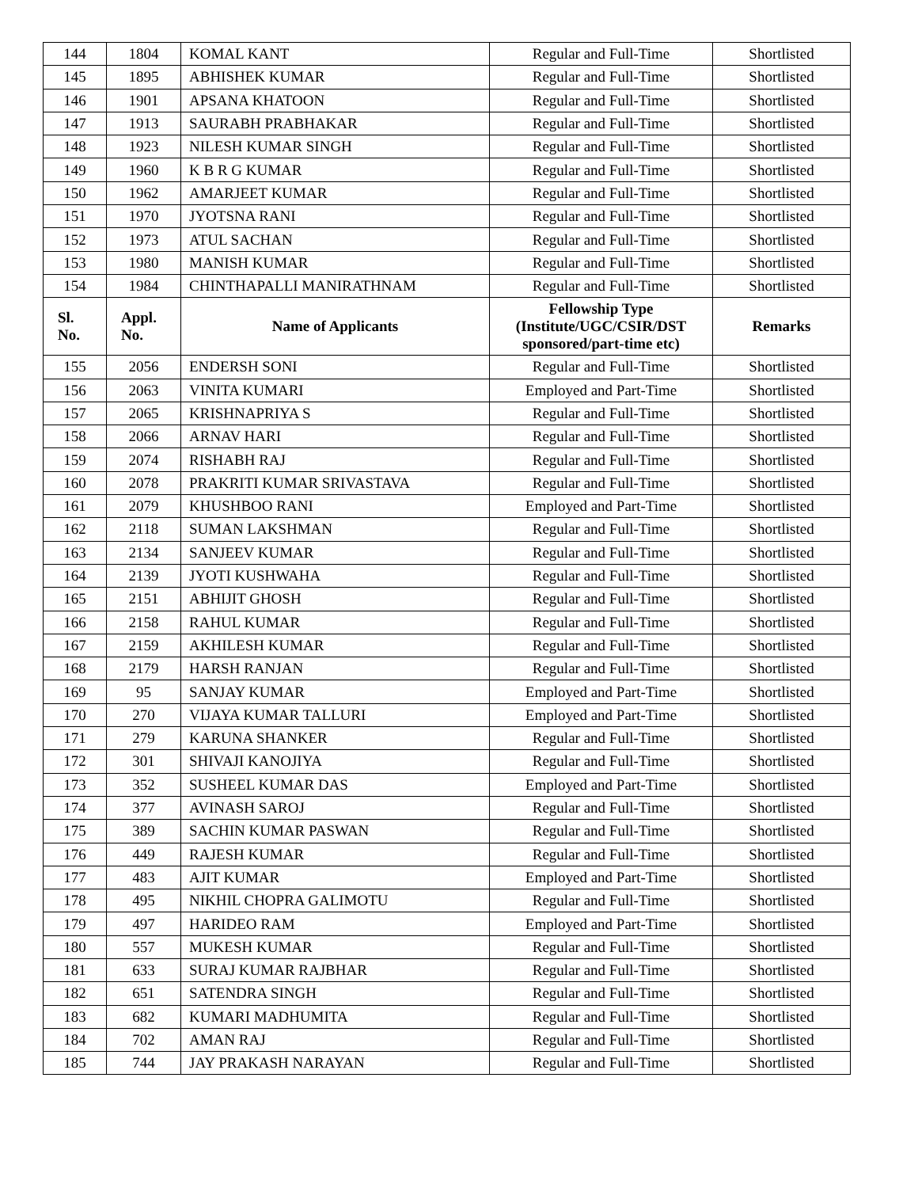| 144 | 1804 | KOMAL KANT | Regular and Full-Time | Shortlisted |
| 145 | 1895 | ABHISHEK KUMAR | Regular and Full-Time | Shortlisted |
| 146 | 1901 | APSANA KHATOON | Regular and Full-Time | Shortlisted |
| 147 | 1913 | SAURABH PRABHAKAR | Regular and Full-Time | Shortlisted |
| 148 | 1923 | NILESH KUMAR SINGH | Regular and Full-Time | Shortlisted |
| 149 | 1960 | K B R G KUMAR | Regular and Full-Time | Shortlisted |
| 150 | 1962 | AMARJEET KUMAR | Regular and Full-Time | Shortlisted |
| 151 | 1970 | JYOTSNA RANI | Regular and Full-Time | Shortlisted |
| 152 | 1973 | ATUL SACHAN | Regular and Full-Time | Shortlisted |
| 153 | 1980 | MANISH KUMAR | Regular and Full-Time | Shortlisted |
| 154 | 1984 | CHINTHAPALLI MANIRATHNAM | Regular and Full-Time | Shortlisted |
| Sl. No. | Appl. No. | Name of Applicants | Fellowship Type (Institute/UGC/CSIR/DST sponsored/part-time etc) | Remarks |
| 155 | 2056 | ENDERSH SONI | Regular and Full-Time | Shortlisted |
| 156 | 2063 | VINITA KUMARI | Employed and Part-Time | Shortlisted |
| 157 | 2065 | KRISHNAPRIYA S | Regular and Full-Time | Shortlisted |
| 158 | 2066 | ARNAV HARI | Regular and Full-Time | Shortlisted |
| 159 | 2074 | RISHABH RAJ | Regular and Full-Time | Shortlisted |
| 160 | 2078 | PRAKRITI KUMAR SRIVASTAVA | Regular and Full-Time | Shortlisted |
| 161 | 2079 | KHUSHBOO RANI | Employed and Part-Time | Shortlisted |
| 162 | 2118 | SUMAN LAKSHMAN | Regular and Full-Time | Shortlisted |
| 163 | 2134 | SANJEEV KUMAR | Regular and Full-Time | Shortlisted |
| 164 | 2139 | JYOTI KUSHWAHA | Regular and Full-Time | Shortlisted |
| 165 | 2151 | ABHIJIT GHOSH | Regular and Full-Time | Shortlisted |
| 166 | 2158 | RAHUL KUMAR | Regular and Full-Time | Shortlisted |
| 167 | 2159 | AKHILESH KUMAR | Regular and Full-Time | Shortlisted |
| 168 | 2179 | HARSH RANJAN | Regular and Full-Time | Shortlisted |
| 169 | 95 | SANJAY KUMAR | Employed and Part-Time | Shortlisted |
| 170 | 270 | VIJAYA KUMAR TALLURI | Employed and Part-Time | Shortlisted |
| 171 | 279 | KARUNA SHANKER | Regular and Full-Time | Shortlisted |
| 172 | 301 | SHIVAJI KANOJIYA | Regular and Full-Time | Shortlisted |
| 173 | 352 | SUSHEEL KUMAR DAS | Employed and Part-Time | Shortlisted |
| 174 | 377 | AVINASH SAROJ | Regular and Full-Time | Shortlisted |
| 175 | 389 | SACHIN KUMAR PASWAN | Regular and Full-Time | Shortlisted |
| 176 | 449 | RAJESH KUMAR | Regular and Full-Time | Shortlisted |
| 177 | 483 | AJIT KUMAR | Employed and Part-Time | Shortlisted |
| 178 | 495 | NIKHIL CHOPRA GALIMOTU | Regular and Full-Time | Shortlisted |
| 179 | 497 | HARIDEO RAM | Employed and Part-Time | Shortlisted |
| 180 | 557 | MUKESH KUMAR | Regular and Full-Time | Shortlisted |
| 181 | 633 | SURAJ KUMAR RAJBHAR | Regular and Full-Time | Shortlisted |
| 182 | 651 | SATENDRA SINGH | Regular and Full-Time | Shortlisted |
| 183 | 682 | KUMARI MADHUMITA | Regular and Full-Time | Shortlisted |
| 184 | 702 | AMAN RAJ | Regular and Full-Time | Shortlisted |
| 185 | 744 | JAY PRAKASH NARAYAN | Regular and Full-Time | Shortlisted |